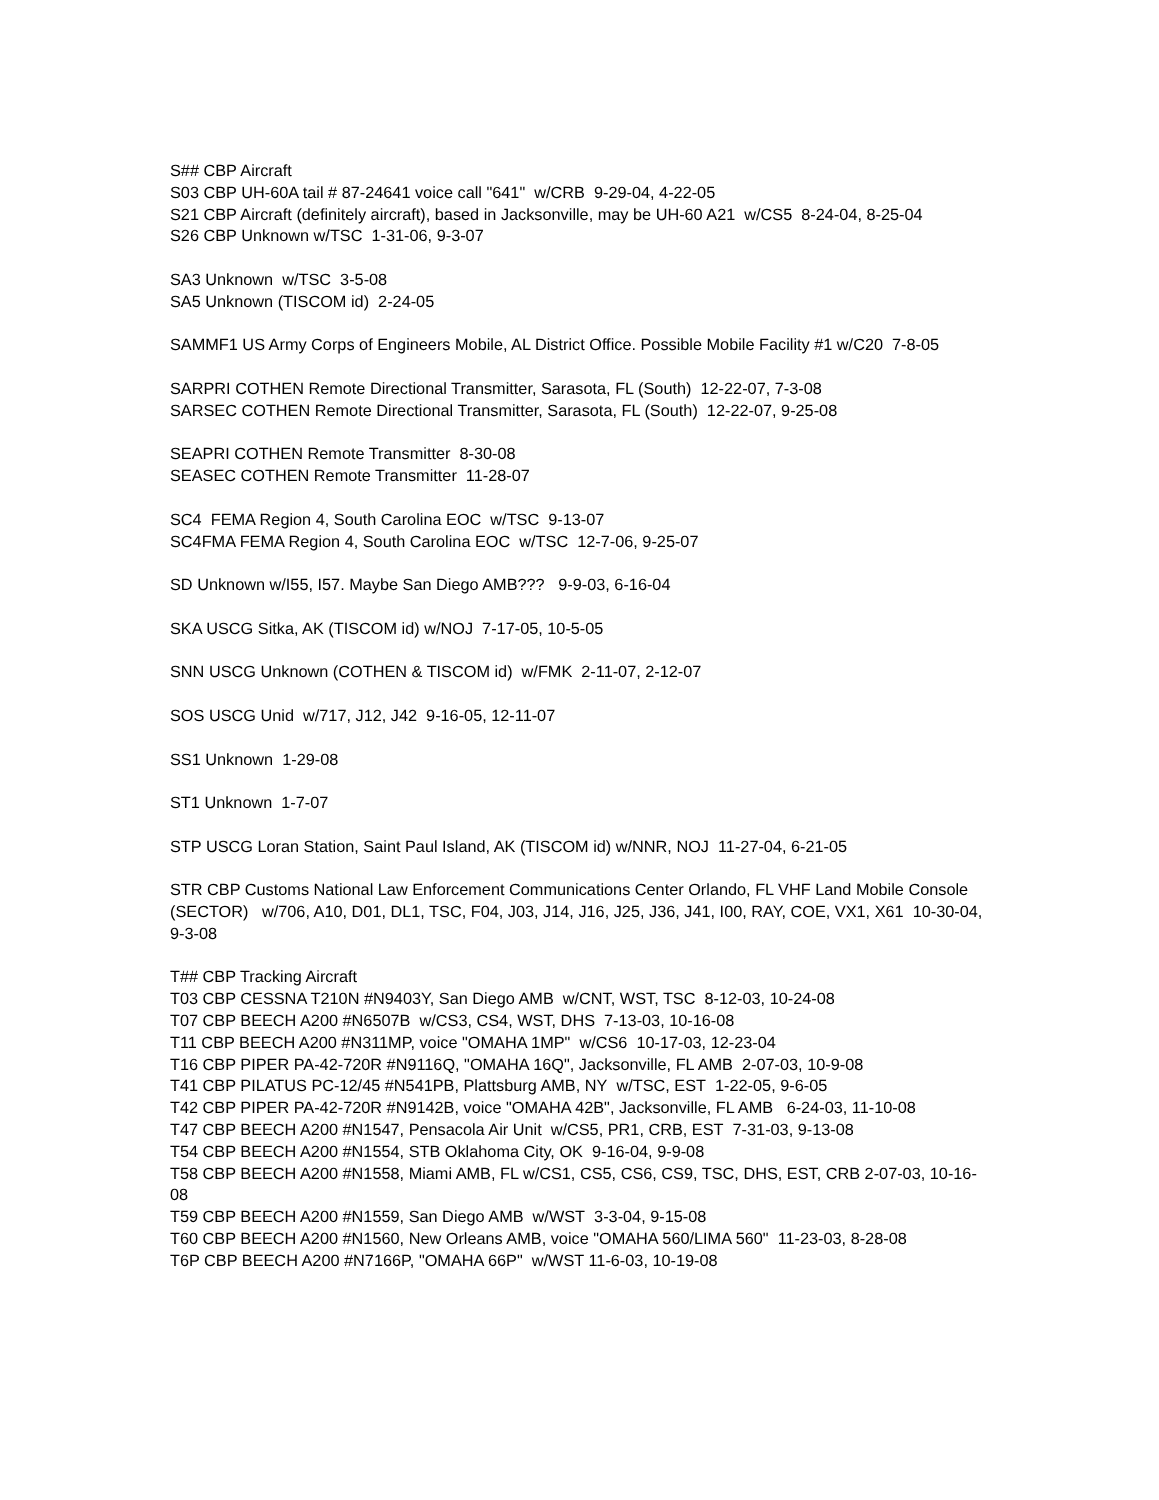S## CBP Aircraft
S03 CBP UH-60A tail # 87-24641 voice call "641" w/CRB 9-29-04, 4-22-05
S21 CBP Aircraft (definitely aircraft), based in Jacksonville, may be UH-60 A21 w/CS5 8-24-04, 8-25-04
S26 CBP Unknown w/TSC 1-31-06, 9-3-07
SA3 Unknown w/TSC 3-5-08
SA5 Unknown (TISCOM id) 2-24-05
SAMMF1 US Army Corps of Engineers Mobile, AL District Office. Possible Mobile Facility #1 w/C20 7-8-05
SARPRI COTHEN Remote Directional Transmitter, Sarasota, FL (South) 12-22-07, 7-3-08
SARSEC COTHEN Remote Directional Transmitter, Sarasota, FL (South) 12-22-07, 9-25-08
SEAPRI COTHEN Remote Transmitter 8-30-08
SEASEC COTHEN Remote Transmitter 11-28-07
SC4 FEMA Region 4, South Carolina EOC w/TSC 9-13-07
SC4FMA FEMA Region 4, South Carolina EOC w/TSC 12-7-06, 9-25-07
SD Unknown w/I55, I57. Maybe San Diego AMB??? 9-9-03, 6-16-04
SKA USCG Sitka, AK (TISCOM id) w/NOJ 7-17-05, 10-5-05
SNN USCG Unknown (COTHEN & TISCOM id) w/FMK 2-11-07, 2-12-07
SOS USCG Unid w/717, J12, J42 9-16-05, 12-11-07
SS1 Unknown 1-29-08
ST1 Unknown 1-7-07
STP USCG Loran Station, Saint Paul Island, AK (TISCOM id) w/NNR, NOJ 11-27-04, 6-21-05
STR CBP Customs National Law Enforcement Communications Center Orlando, FL VHF Land Mobile Console (SECTOR) w/706, A10, D01, DL1, TSC, F04, J03, J14, J16, J25, J36, J41, I00, RAY, COE, VX1, X61 10-30-04, 9-3-08
T## CBP Tracking Aircraft
T03 CBP CESSNA T210N #N9403Y, San Diego AMB w/CNT, WST, TSC 8-12-03, 10-24-08
T07 CBP BEECH A200 #N6507B w/CS3, CS4, WST, DHS 7-13-03, 10-16-08
T11 CBP BEECH A200 #N311MP, voice "OMAHA 1MP" w/CS6 10-17-03, 12-23-04
T16 CBP PIPER PA-42-720R #N9116Q, "OMAHA 16Q", Jacksonville, FL AMB 2-07-03, 10-9-08
T41 CBP PILATUS PC-12/45 #N541PB, Plattsburg AMB, NY w/TSC, EST 1-22-05, 9-6-05
T42 CBP PIPER PA-42-720R #N9142B, voice "OMAHA 42B", Jacksonville, FL AMB 6-24-03, 11-10-08
T47 CBP BEECH A200 #N1547, Pensacola Air Unit w/CS5, PR1, CRB, EST 7-31-03, 9-13-08
T54 CBP BEECH A200 #N1554, STB Oklahoma City, OK 9-16-04, 9-9-08
T58 CBP BEECH A200 #N1558, Miami AMB, FL w/CS1, CS5, CS6, CS9, TSC, DHS, EST, CRB 2-07-03, 10-16-08
T59 CBP BEECH A200 #N1559, San Diego AMB w/WST 3-3-04, 9-15-08
T60 CBP BEECH A200 #N1560, New Orleans AMB, voice "OMAHA 560/LIMA 560" 11-23-03, 8-28-08
T6P CBP BEECH A200 #N7166P, "OMAHA 66P" w/WST 11-6-03, 10-19-08